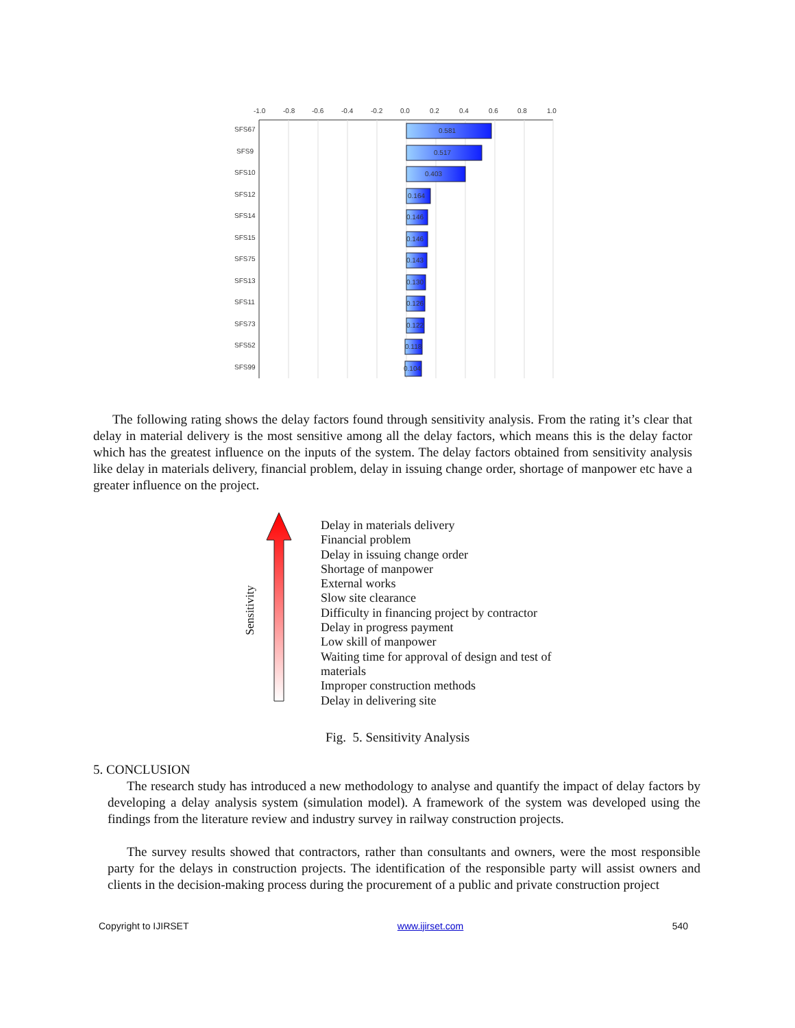-1.0
-0.8
-0.6
-0.4
-0.2
0.0
0.2
0.4
0.6
0.8
1.0
SFS67
SFS9
SFS10
SFS12
SFS14
SFS15
SFS75
SFS13
SFS11
SFS73
SFS52
SFS99
0.581
0.517
0.403
0.164
0.146
0.146
0.143
0.130
0.126
0.122
0.118
0.104
The following rating shows the delay factors found through sensitivity analysis. From the rating it’s clear that delay in material delivery is the most sensitive among all the delay factors, which means this is the delay factor which has the greatest influence on the inputs of the system. The delay factors obtained from sensitivity analysis like delay in materials delivery, financial problem, delay in issuing change order, shortage of manpower etc have a greater influence on the project.
Sensitivity
Delay in materials delivery
Financial problem
Delay in issuing change order
Shortage of manpower
External works
Slow site clearance
Difficulty in financing project by contractor
Delay in progress payment
Low skill of manpower
Waiting time for approval of design and test of materials
Improper construction methods
Delay in delivering site
Fig. 5. Sensitivity Analysis
5. CONCLUSION
The research study has introduced a new methodology to analyse and quantify the impact of delay factors by developing a delay analysis system (simulation model). A framework of the system was developed using the findings from the literature review and industry survey in railway construction projects.
The survey results showed that contractors, rather than consultants and owners, were the most responsible party for the delays in construction projects. The identification of the responsible party will assist owners and clients in the decision-making process during the procurement of a public and private construction project
Copyright to IJIRSET www.ijirset.com 540